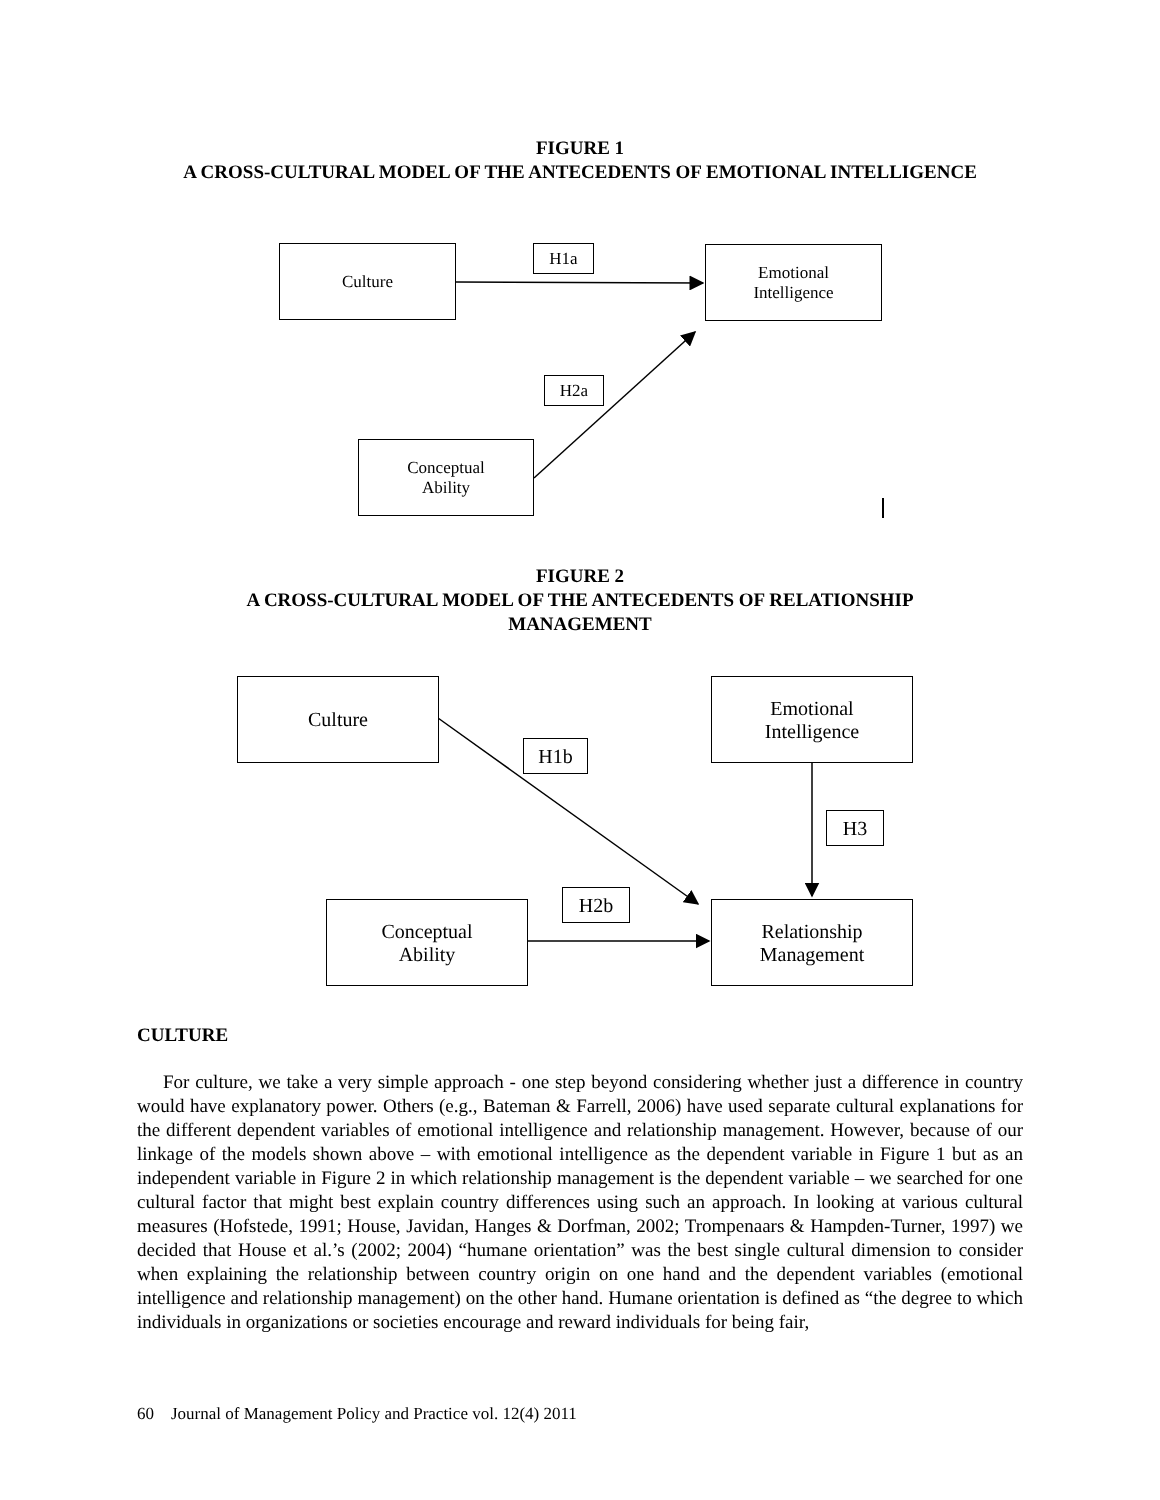FIGURE 1
A CROSS-CULTURAL MODEL OF THE ANTECEDENTS OF EMOTIONAL INTELLIGENCE
Culture H1a
Emotional
Intelligence
H2a
Conceptual
Ability
FIGURE 2
A CROSS-CULTURAL MODEL OF THE ANTECEDENTS OF RELATIONSHIP
MANAGEMENT
Culture
Emotional
Intelligence
H1b
H3
H2b
Conceptual
Ability
Relationship
Management
CULTURE
For culture, we take a very simple approach - one step beyond considering whether just a difference in country would have explanatory power. Others (e.g., Bateman & Farrell, 2006) have used separate cultural explanations for the different dependent variables of emotional intelligence and relationship management. However, because of our linkage of the models shown above – with emotional intelligence as the dependent variable in Figure 1 but as an independent variable in Figure 2 in which relationship management is the dependent variable – we searched for one cultural factor that might best explain country differences using such an approach. In looking at various cultural measures (Hofstede, 1991; House, Javidan, Hanges & Dorfman, 2002; Trompenaars & Hampden-Turner, 1997) we decided that House et al.’s (2002; 2004) “humane orientation” was the best single cultural dimension to consider when explaining the relationship between country origin on one hand and the dependent variables (emotional intelligence and relationship management) on the other hand. Humane orientation is defined as “the degree to which individuals in organizations or societies encourage and reward individuals for being fair,
60 Journal of Management Policy and Practice vol. 12(4) 2011